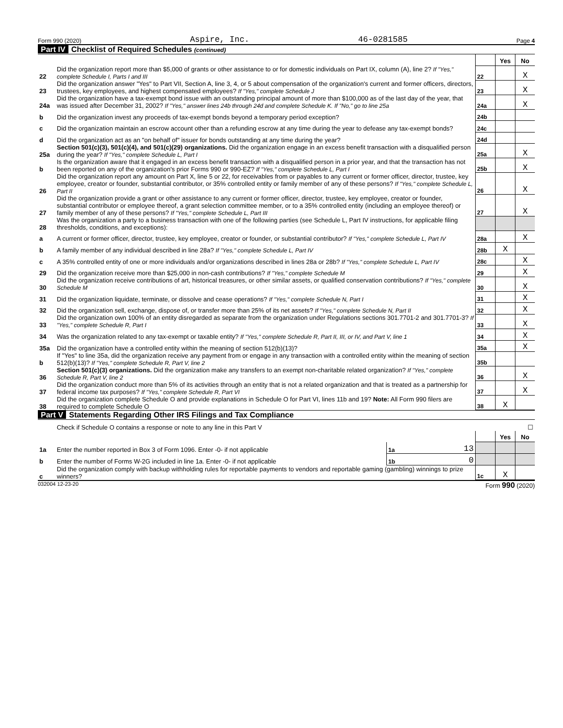Form 990 (2020) Aspire, Inc. 46-0281585 Page 4
Part IV Checklist of Required Schedules (continued)
| | | | Yes | No |
| 22 | Did the organization report more than $5,000 of grants or other assistance to or for domestic individuals on Part IX, column (A), line 2? If "Yes," complete Schedule I, Parts I and III | 22 | | X |
| 23 | Did the organization answer "Yes" to Part VII, Section A, line 3, 4, or 5 about compensation of the organization's current and former officers, directors, trustees, key employees, and highest compensated employees? If "Yes," complete Schedule J | 23 | | X |
| 24a | Did the organization have a tax-exempt bond issue with an outstanding principal amount of more than $100,000 as of the last day of the year, that was issued after December 31, 2002? If "Yes," answer lines 24b through 24d and complete Schedule K. If "No," go to line 25a | 24a | | X |
| b | Did the organization invest any proceeds of tax-exempt bonds beyond a temporary period exception? | 24b | | |
| c | Did the organization maintain an escrow account other than a refunding escrow at any time during the year to defease any tax-exempt bonds? | 24c | | |
| d | Did the organization act as an "on behalf of" issuer for bonds outstanding at any time during the year? | 24d | | |
| 25a | Section 501(c)(3), 501(c)(4), and 501(c)(29) organizations. Did the organization engage in an excess benefit transaction with a disqualified person during the year? If "Yes," complete Schedule L, Part I | 25a | | X |
| b | Is the organization aware that it engaged in an excess benefit transaction with a disqualified person in a prior year, and that the transaction has not been reported on any of the organization's prior Forms 990 or 990-EZ? If "Yes," complete Schedule L, Part I | 25b | | X |
| 26 | Did the organization report any amount on Part X, line 5 or 22, for receivables from or payables to any current or former officer, director, trustee, key employee, creator or founder, substantial contributor, or 35% controlled entity or family member of any of these persons? If "Yes," complete Schedule L, Part II | 26 | | X |
| 27 | Did the organization provide a grant or other assistance to any current or former officer, director, trustee, key employee, creator or founder, substantial contributor or employee thereof, a grant selection committee member, or to a 35% controlled entity (including an employee thereof) or family member of any of these persons? If "Yes," complete Schedule L, Part III | 27 | | X |
| 28 | Was the organization a party to a business transaction with one of the following parties (see Schedule L, Part IV instructions, for applicable filing thresholds, conditions, and exceptions): | | | |
| a | A current or former officer, director, trustee, key employee, creator or founder, or substantial contributor? If "Yes," complete Schedule L, Part IV | 28a | | X |
| b | A family member of any individual described in line 28a? If "Yes," complete Schedule L, Part IV | 28b | X | |
| c | A 35% controlled entity of one or more individuals and/or organizations described in lines 28a or 28b? If "Yes," complete Schedule L, Part IV | 28c | | X |
| 29 | Did the organization receive more than $25,000 in non-cash contributions? If "Yes," complete Schedule M | 29 | | X |
| 30 | Did the organization receive contributions of art, historical treasures, or other similar assets, or qualified conservation contributions? If "Yes," complete Schedule M | 30 | | X |
| 31 | Did the organization liquidate, terminate, or dissolve and cease operations? If "Yes," complete Schedule N, Part I | 31 | | X |
| 32 | Did the organization sell, exchange, dispose of, or transfer more than 25% of its net assets? If "Yes," complete Schedule N, Part II | 32 | | X |
| 33 | Did the organization own 100% of an entity disregarded as separate from the organization under Regulations sections 301.7701-2 and 301.7701-3? If "Yes," complete Schedule R, Part I | 33 | | X |
| 34 | Was the organization related to any tax-exempt or taxable entity? If "Yes," complete Schedule R, Part II, III, or IV, and Part V, line 1 | 34 | | X |
| 35a | Did the organization have a controlled entity within the meaning of section 512(b)(13)? | 35a | | X |
| b | If "Yes" to line 35a, did the organization receive any payment from or engage in any transaction with a controlled entity within the meaning of section 512(b)(13)? If "Yes," complete Schedule R, Part V, line 2 | 35b | | |
| 36 | Section 501(c)(3) organizations. Did the organization make any transfers to an exempt non-charitable related organization? If "Yes," complete Schedule R, Part V, line 2 | 36 | | X |
| 37 | Did the organization conduct more than 5% of its activities through an entity that is not a related organization and that is treated as a partnership for federal income tax purposes? If "Yes," complete Schedule R, Part VI | 37 | | X |
| 38 | Did the organization complete Schedule O and provide explanations in Schedule O for Part VI, lines 11b and 19? Note: All Form 990 filers are required to complete Schedule O | 38 | X | |
Part V Statements Regarding Other IRS Filings and Tax Compliance
| | Check if Schedule O contains a response or note to any line in this Part V | | | ☐ | | |
| | | | | | Yes | No |
| 1a | Enter the number reported in Box 3 of Form 1096. Enter -0- if not applicable | 1a | 13 | | | |
| b | Enter the number of Forms W-2G included in line 1a. Enter -0- if not applicable | 1b | 0 | | | |
| c | Did the organization comply with backup withholding rules for reportable payments to vendors and reportable gaming (gambling) winnings to prize winners? | | | 1c | X | |
032004 12-23-20 Form 990 (2020)